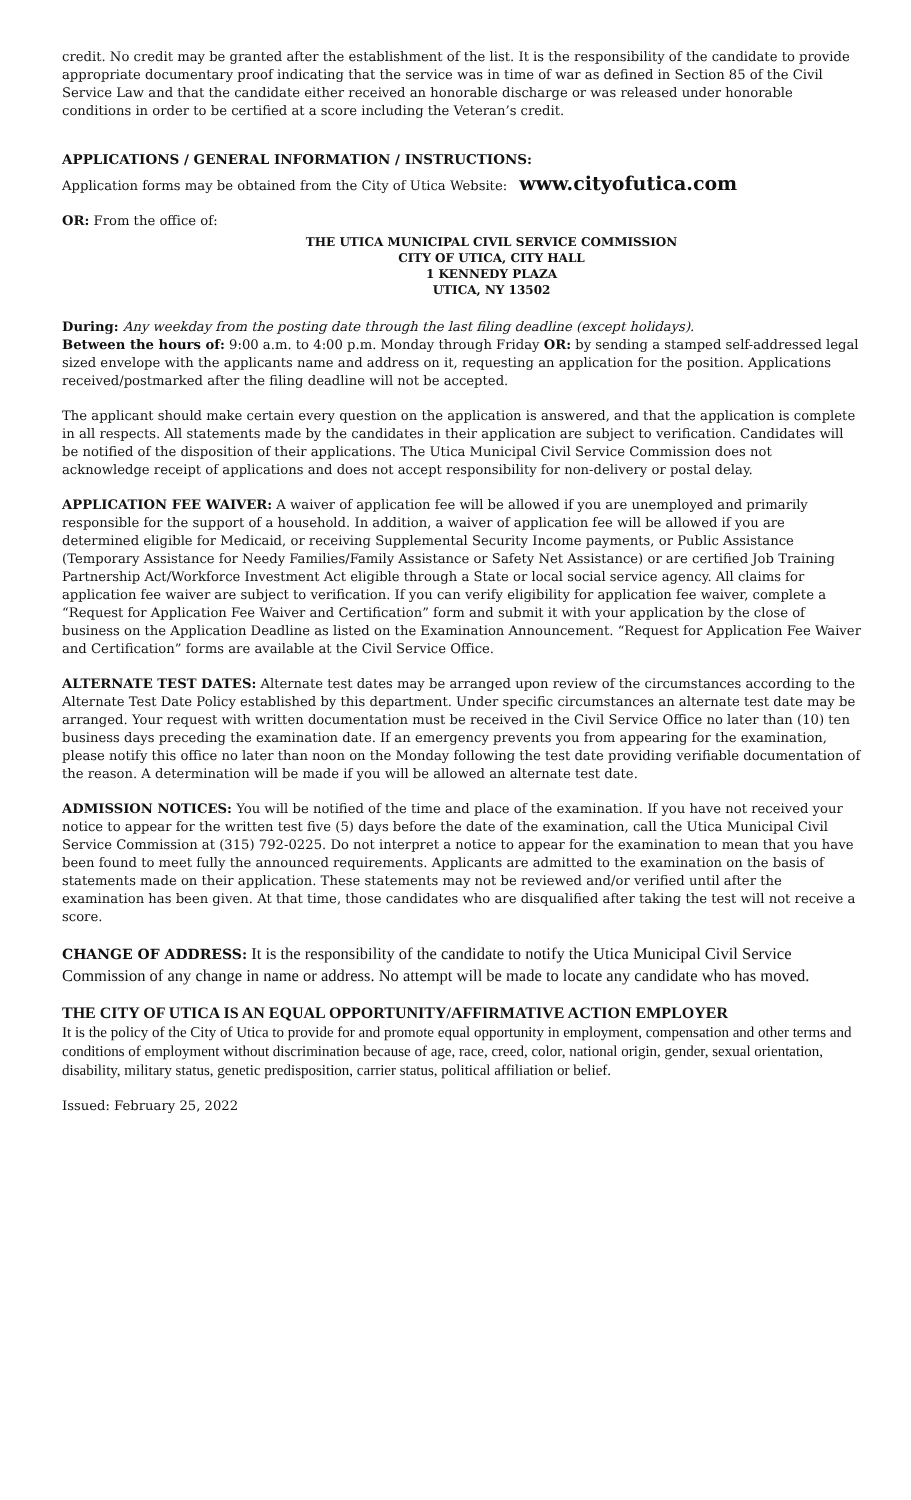credit. No credit may be granted after the establishment of the list. It is the responsibility of the candidate to provide appropriate documentary proof indicating that the service was in time of war as defined in Section 85 of the Civil Service Law and that the candidate either received an honorable discharge or was released under honorable conditions in order to be certified at a score including the Veteran’s credit.
APPLICATIONS / GENERAL INFORMATION / INSTRUCTIONS:
Application forms may be obtained from the City of Utica Website: www.cityofutica.com
OR: From the office of:
THE UTICA MUNICIPAL CIVIL SERVICE COMMISSION
CITY OF UTICA, CITY HALL
1 KENNEDY PLAZA
UTICA, NY 13502
During: Any weekday from the posting date through the last filing deadline (except holidays).
Between the hours of: 9:00 a.m. to 4:00 p.m. Monday through Friday OR: by sending a stamped self-addressed legal sized envelope with the applicants name and address on it, requesting an application for the position. Applications received/postmarked after the filing deadline will not be accepted.
The applicant should make certain every question on the application is answered, and that the application is complete in all respects. All statements made by the candidates in their application are subject to verification. Candidates will be notified of the disposition of their applications. The Utica Municipal Civil Service Commission does not acknowledge receipt of applications and does not accept responsibility for non-delivery or postal delay.
APPLICATION FEE WAIVER: A waiver of application fee will be allowed if you are unemployed and primarily responsible for the support of a household. In addition, a waiver of application fee will be allowed if you are determined eligible for Medicaid, or receiving Supplemental Security Income payments, or Public Assistance (Temporary Assistance for Needy Families/Family Assistance or Safety Net Assistance) or are certified Job Training Partnership Act/Workforce Investment Act eligible through a State or local social service agency. All claims for application fee waiver are subject to verification. If you can verify eligibility for application fee waiver, complete a “Request for Application Fee Waiver and Certification” form and submit it with your application by the close of business on the Application Deadline as listed on the Examination Announcement. “Request for Application Fee Waiver and Certification” forms are available at the Civil Service Office.
ALTERNATE TEST DATES: Alternate test dates may be arranged upon review of the circumstances according to the Alternate Test Date Policy established by this department. Under specific circumstances an alternate test date may be arranged. Your request with written documentation must be received in the Civil Service Office no later than (10) ten business days preceding the examination date. If an emergency prevents you from appearing for the examination, please notify this office no later than noon on the Monday following the test date providing verifiable documentation of the reason. A determination will be made if you will be allowed an alternate test date.
ADMISSION NOTICES: You will be notified of the time and place of the examination. If you have not received your notice to appear for the written test five (5) days before the date of the examination, call the Utica Municipal Civil Service Commission at (315) 792-0225. Do not interpret a notice to appear for the examination to mean that you have been found to meet fully the announced requirements. Applicants are admitted to the examination on the basis of statements made on their application. These statements may not be reviewed and/or verified until after the examination has been given. At that time, those candidates who are disqualified after taking the test will not receive a score.
CHANGE OF ADDRESS: It is the responsibility of the candidate to notify the Utica Municipal Civil Service Commission of any change in name or address. No attempt will be made to locate any candidate who has moved.
THE CITY OF UTICA IS AN EQUAL OPPORTUNITY/AFFIRMATIVE ACTION EMPLOYER
It is the policy of the City of Utica to provide for and promote equal opportunity in employment, compensation and other terms and conditions of employment without discrimination because of age, race, creed, color, national origin, gender, sexual orientation, disability, military status, genetic predisposition, carrier status, political affiliation or belief.
Issued: February 25, 2022